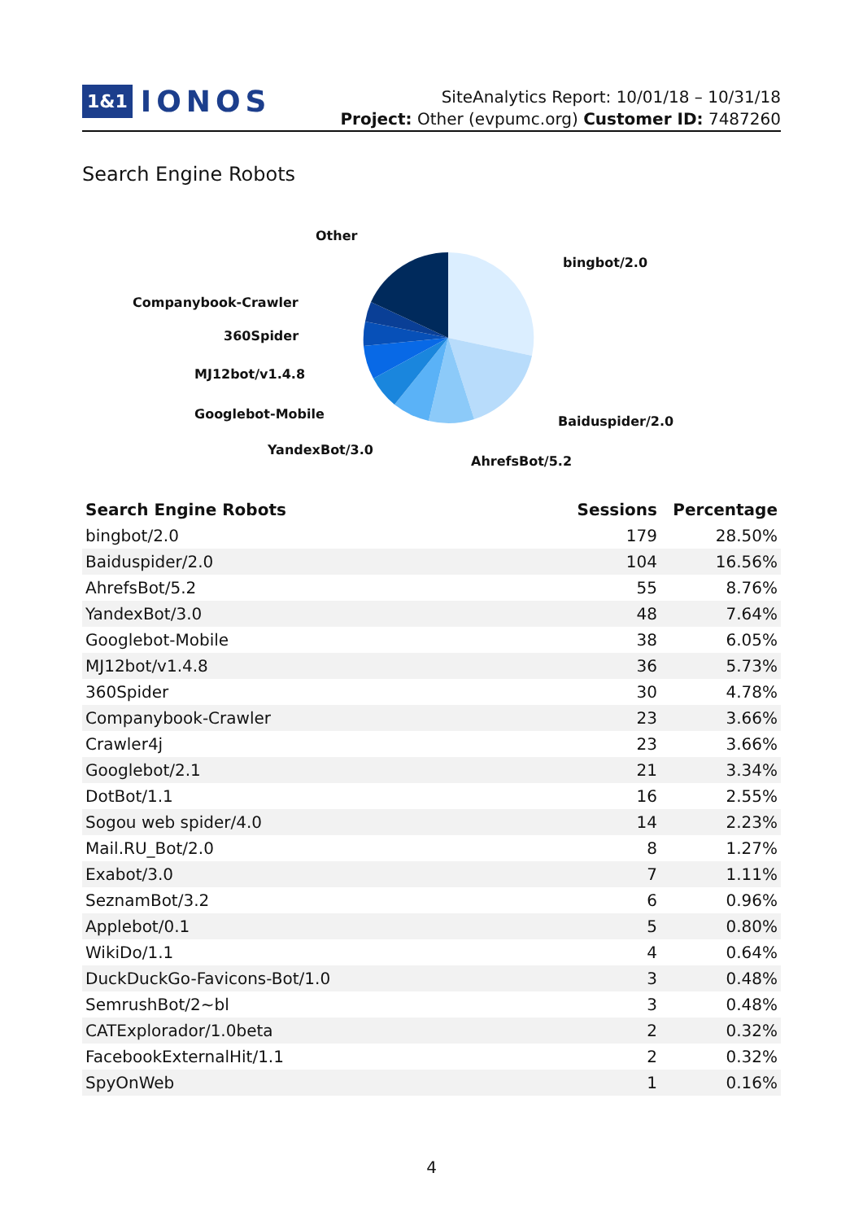1&1 IONOS
SiteAnalytics Report: 10/01/18 – 10/31/18
Project: Other (evpumc.org) Customer ID: 7487260
Search Engine Robots
Other
bingbot/2.0
Companybook-Crawler
360Spider
MJ12bot/v1.4.8
Googlebot-Mobile
YandexBot/3.0
Baiduspider/2.0
AhrefsBot/5.2
| Search Engine Robots | Sessions | Percentage |
| --- | --- | --- |
| bingbot/2.0 | 179 | 28.50% |
| Baiduspider/2.0 | 104 | 16.56% |
| AhrefsBot/5.2 | 55 | 8.76% |
| YandexBot/3.0 | 48 | 7.64% |
| Googlebot-Mobile | 38 | 6.05% |
| MJ12bot/v1.4.8 | 36 | 5.73% |
| 360Spider | 30 | 4.78% |
| Companybook-Crawler | 23 | 3.66% |
| Crawler4j | 23 | 3.66% |
| Googlebot/2.1 | 21 | 3.34% |
| DotBot/1.1 | 16 | 2.55% |
| Sogou web spider/4.0 | 14 | 2.23% |
| Mail.RU_Bot/2.0 | 8 | 1.27% |
| Exabot/3.0 | 7 | 1.11% |
| SeznamBot/3.2 | 6 | 0.96% |
| Applebot/0.1 | 5 | 0.80% |
| WikiDo/1.1 | 4 | 0.64% |
| DuckDuckGo-Favicons-Bot/1.0 | 3 | 0.48% |
| SemrushBot/2~bl | 3 | 0.48% |
| CATExplorador/1.0beta | 2 | 0.32% |
| FacebookExternalHit/1.1 | 2 | 0.32% |
| SpyOnWeb | 1 | 0.16% |
4